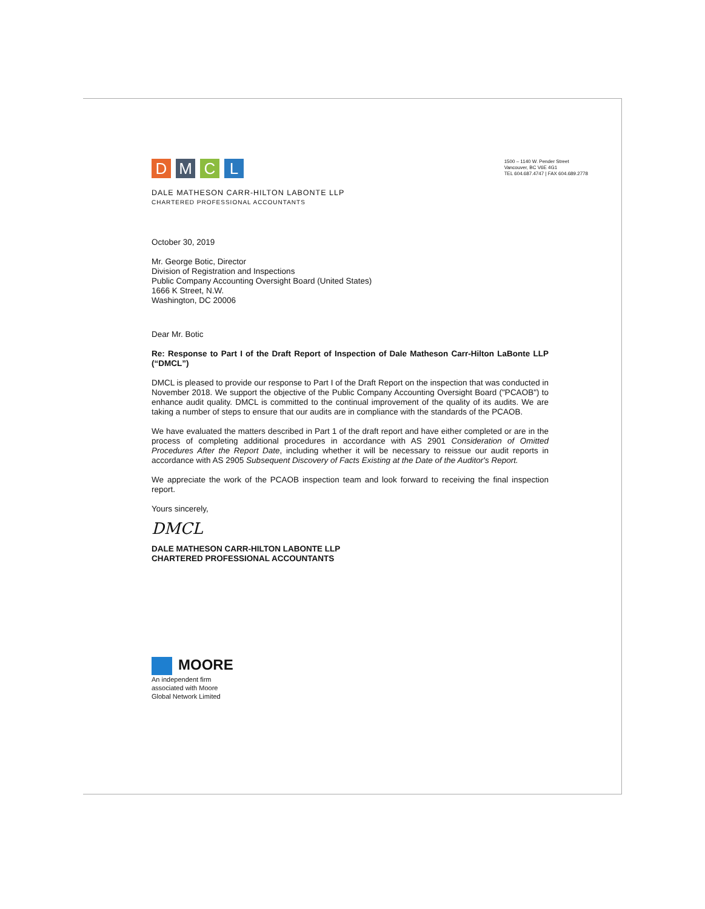DMCL
1500 – 1140 W. Pender Street
Vancouver, BC V6E 4G1
TEL 604.687.4747 | FAX 604.689.2778
DALE MATHESON CARR-HILTON LABONTE LLP
CHARTERED PROFESSIONAL ACCOUNTANTS
October 30, 2019
Mr. George Botic, Director
Division of Registration and Inspections
Public Company Accounting Oversight Board (United States)
1666 K Street, N.W.
Washington, DC 20006
Dear Mr. Botic
Re: Response to Part I of the Draft Report of Inspection of Dale Matheson Carr-Hilton LaBonte LLP (“DMCL”)
DMCL is pleased to provide our response to Part I of the Draft Report on the inspection that was conducted in November 2018. We support the objective of the Public Company Accounting Oversight Board ("PCAOB") to enhance audit quality. DMCL is committed to the continual improvement of the quality of its audits. We are taking a number of steps to ensure that our audits are in compliance with the standards of the PCAOB.
We have evaluated the matters described in Part 1 of the draft report and have either completed or are in the process of completing additional procedures in accordance with AS 2901 Consideration of Omitted Procedures After the Report Date, including whether it will be necessary to reissue our audit reports in accordance with AS 2905 Subsequent Discovery of Facts Existing at the Date of the Auditor's Report.
We appreciate the work of the PCAOB inspection team and look forward to receiving the final inspection report.
Yours sincerely,
DMCL
DALE MATHESON CARR-HILTON LABONTE LLP
CHARTERED PROFESSIONAL ACCOUNTANTS
MOORE
An independent firm
associated with Moore
Global Network Limited